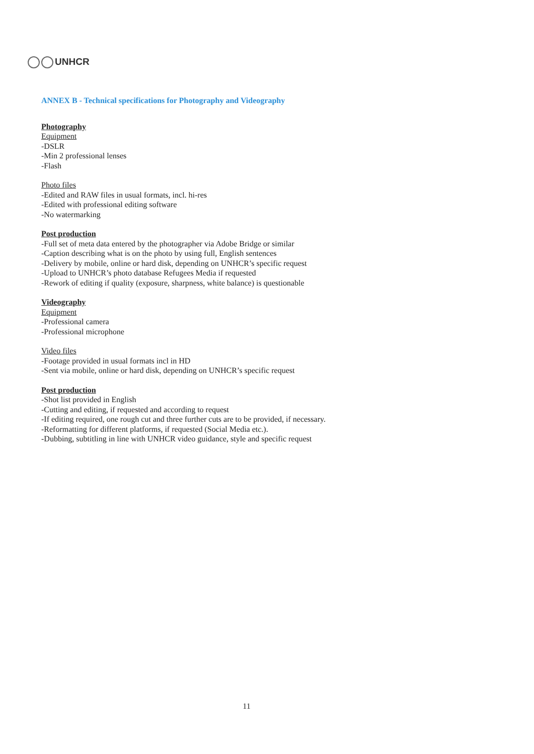UNHCR
ANNEX B - Technical specifications for Photography and Videography
Photography
Equipment
-DSLR
-Min 2 professional lenses
-Flash
Photo files
-Edited and RAW files in usual formats, incl. hi-res
-Edited with professional editing software
-No watermarking
Post production
-Full set of meta data entered by the photographer via Adobe Bridge or similar
-Caption describing what is on the photo by using full, English sentences
-Delivery by mobile, online or hard disk, depending on UNHCR’s specific request
-Upload to UNHCR’s photo database Refugees Media if requested
-Rework of editing if quality (exposure, sharpness, white balance) is questionable
Videography
Equipment
-Professional camera
-Professional microphone
Video files
-Footage provided in usual formats incl in HD
-Sent via mobile, online or hard disk, depending on UNHCR’s specific request
Post production
-Shot list provided in English
-Cutting and editing, if requested and according to request
-If editing required, one rough cut and three further cuts are to be provided, if necessary.
-Reformatting for different platforms, if requested (Social Media etc.).
-Dubbing, subtitling in line with UNHCR video guidance, style and specific request
11